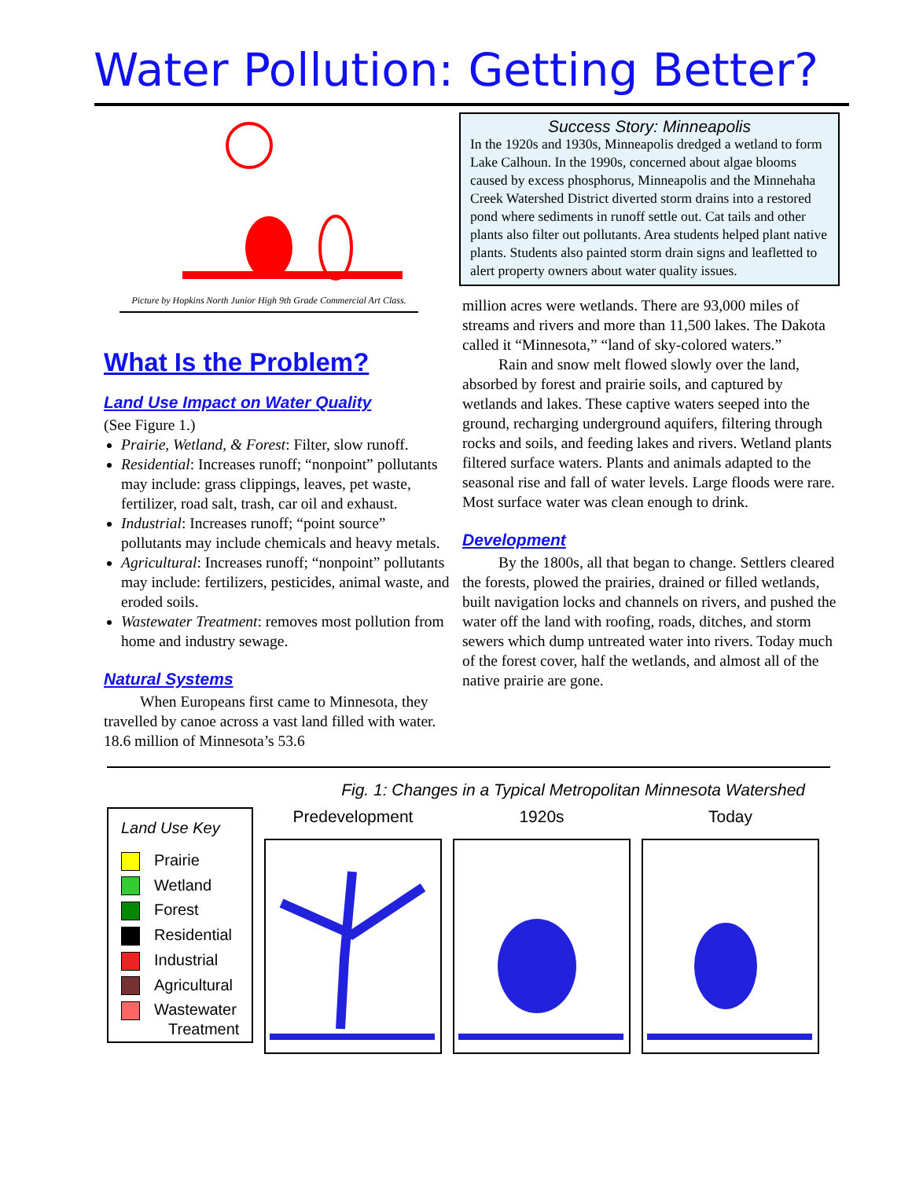Water Pollution: Getting Better?
Picture by Hopkins North Junior High 9th Grade Commercial Art Class.
What Is the Problem?
Land Use Impact on Water Quality
(See Figure 1.)
Prairie, Wetland, & Forest: Filter, slow runoff.
Residential: Increases runoff; “nonpoint” pollutants may include: grass clippings, leaves, pet waste, fertilizer, road salt, trash, car oil and exhaust.
Industrial: Increases runoff; “point source” pollutants may include chemicals and heavy metals.
Agricultural: Increases runoff; “nonpoint” pollutants may include: fertilizers, pesticides, animal waste, and eroded soils.
Wastewater Treatment: removes most pollution from home and industry sewage.
Natural Systems
When Europeans first came to Minnesota, they travelled by canoe across a vast land filled with water. 18.6 million of Minnesota’s 53.6
Success Story: Minneapolis
In the 1920s and 1930s, Minneapolis dredged a wetland to form Lake Calhoun. In the 1990s, concerned about algae blooms caused by excess phosphorus, Minneapolis and the Minnehaha Creek Watershed District diverted storm drains into a restored pond where sediments in runoff settle out. Cat tails and other plants also filter out pollutants. Area students helped plant native plants. Students also painted storm drain signs and leafletted to alert property owners about water quality issues.
million acres were wetlands. There are 93,000 miles of streams and rivers and more than 11,500 lakes. The Dakota called it “Minnesota,” “land of sky-colored waters.”
Rain and snow melt flowed slowly over the land, absorbed by forest and prairie soils, and captured by wetlands and lakes. These captive waters seeped into the ground, recharging underground aquifers, filtering through rocks and soils, and feeding lakes and rivers. Wetland plants filtered surface waters. Plants and animals adapted to the seasonal rise and fall of water levels. Large floods were rare. Most surface water was clean enough to drink.
Development
By the 1800s, all that began to change. Settlers cleared the forests, plowed the prairies, drained or filled wetlands, built navigation locks and channels on rivers, and pushed the water off the land with roofing, roads, ditches, and storm sewers which dump untreated water into rivers. Today much of the forest cover, half the wetlands, and almost all of the native prairie are gone.
Fig. 1: Changes in a Typical Metropolitan Minnesota Watershed
Land Use Key
Prairie
Wetland
Forest
Residential
Industrial
Agricultural
Wastewater
Treatment
Predevelopment 1920s Today